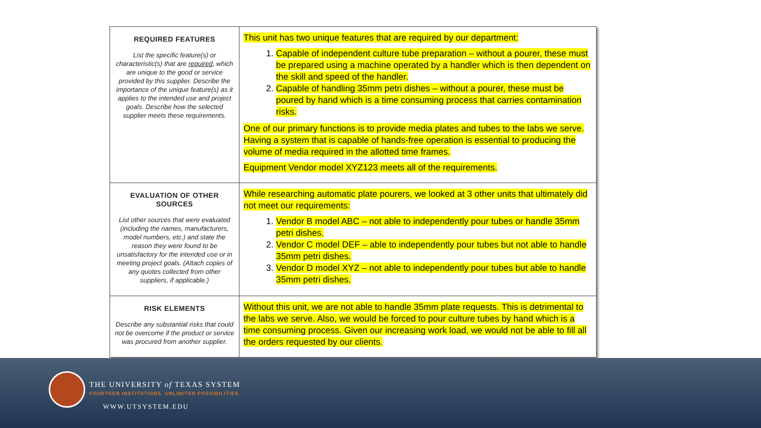| REQUIRED FEATURES List the specific feature(s) or characteristic(s) that are required , which are unique to the good or service provided by this supplier. Describe the importance of the unique feature(s) as it applies to the intended use and project goals. Describe how the selected supplier meets these requirements. | This unit has two unique features that are required by our department: 1. Capable of independent culture tube preparation – without a pourer, these must be prepared using a machine operated by a handler which is then dependent on the skill and speed of the handler. 2. Capable of handling 35mm petri dishes – without a pourer, these must be poured by hand which is a time consuming process that carries contamination risks. One of our primary functions is to provide media plates and tubes to the labs we serve. Having a system that is capable of hands-free operation is essential to producing the volume of media required in the allotted time frames. Equipment Vendor model XYZ123 meets all of the requirements. |
| EVALUATION OF OTHER SOURCES List other sources that were evaluated (including the names, manufacturers, model numbers, etc.) and state the reason they were found to be unsatisfactory for the intended use or in meeting project goals. (Attach copies of any quotes collected from other suppliers, if applicable.) | While researching automatic plate pourers, we looked at 3 other units that ultimately did not meet our requirements: 1. Vendor B model ABC – not able to independently pour tubes or handle 35mm petri dishes. 2. Vendor C model DEF – able to independently pour tubes but not able to handle 35mm petri dishes. 3. Vendor D model XYZ – not able to independently pour tubes but able to handle 35mm petri dishes. |
| RISK ELEMENTS Describe any substantial risks that could not be overcome if the product or service was procured from another supplier. | Without this unit, we are not able to handle 35mm plate requests. This is detrimental to the labs we serve. Also, we would be forced to pour culture tubes by hand which is a time consuming process. Given our increasing work load, we would not be able to fill all the orders requested by our clients. |
THE UNIVERSITY of TEXAS SYSTEM
FOURTEEN INSTITUTIONS. UNLIMITED POSSIBILITIES.
WWW.UTSYSTEM.EDU